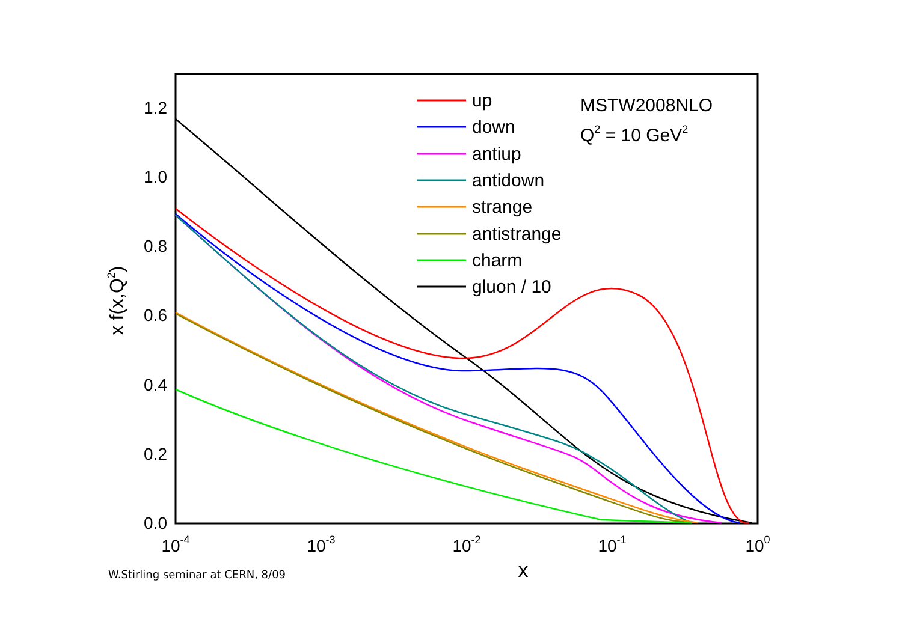0.0
0.2
0.4
0.6
0.8
1.0
1.2
10-4
10-3
10-2
10-1
100
x
x f(x,Q2)
MSTW2008NLO
Q2 = 10 GeV2
up
down
antiup
antidown
strange
antistrange
charm
gluon / 10
W.Stirling seminar at CERN, 8/09